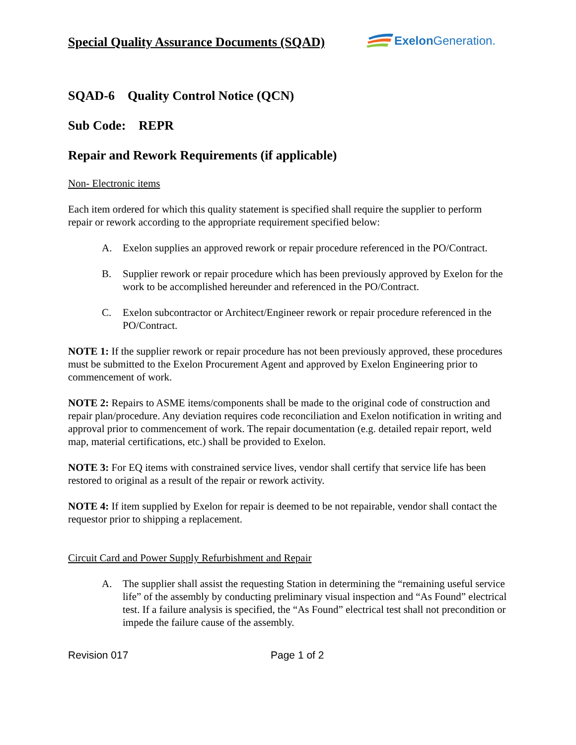Special Quality Assurance Documents (SQAD)
Exelon Generation.
SQAD-6 Quality Control Notice (QCN)
Sub Code: REPR
Repair and Rework Requirements (if applicable)
Non- Electronic items
Each item ordered for which this quality statement is specified shall require the supplier to perform repair or rework according to the appropriate requirement specified below:
A. Exelon supplies an approved rework or repair procedure referenced in the PO/Contract.
B. Supplier rework or repair procedure which has been previously approved by Exelon for the work to be accomplished hereunder and referenced in the PO/Contract.
C. Exelon subcontractor or Architect/Engineer rework or repair procedure referenced in the PO/Contract.
NOTE 1: If the supplier rework or repair procedure has not been previously approved, these procedures must be submitted to the Exelon Procurement Agent and approved by Exelon Engineering prior to commencement of work.
NOTE 2: Repairs to ASME items/components shall be made to the original code of construction and repair plan/procedure. Any deviation requires code reconciliation and Exelon notification in writing and approval prior to commencement of work. The repair documentation (e.g. detailed repair report, weld map, material certifications, etc.) shall be provided to Exelon.
NOTE 3: For EQ items with constrained service lives, vendor shall certify that service life has been restored to original as a result of the repair or rework activity.
NOTE 4: If item supplied by Exelon for repair is deemed to be not repairable, vendor shall contact the requestor prior to shipping a replacement.
Circuit Card and Power Supply Refurbishment and Repair
A. The supplier shall assist the requesting Station in determining the “remaining useful service life” of the assembly by conducting preliminary visual inspection and “As Found” electrical test. If a failure analysis is specified, the “As Found” electrical test shall not precondition or impede the failure cause of the assembly.
Revision 017 Page 1 of 2